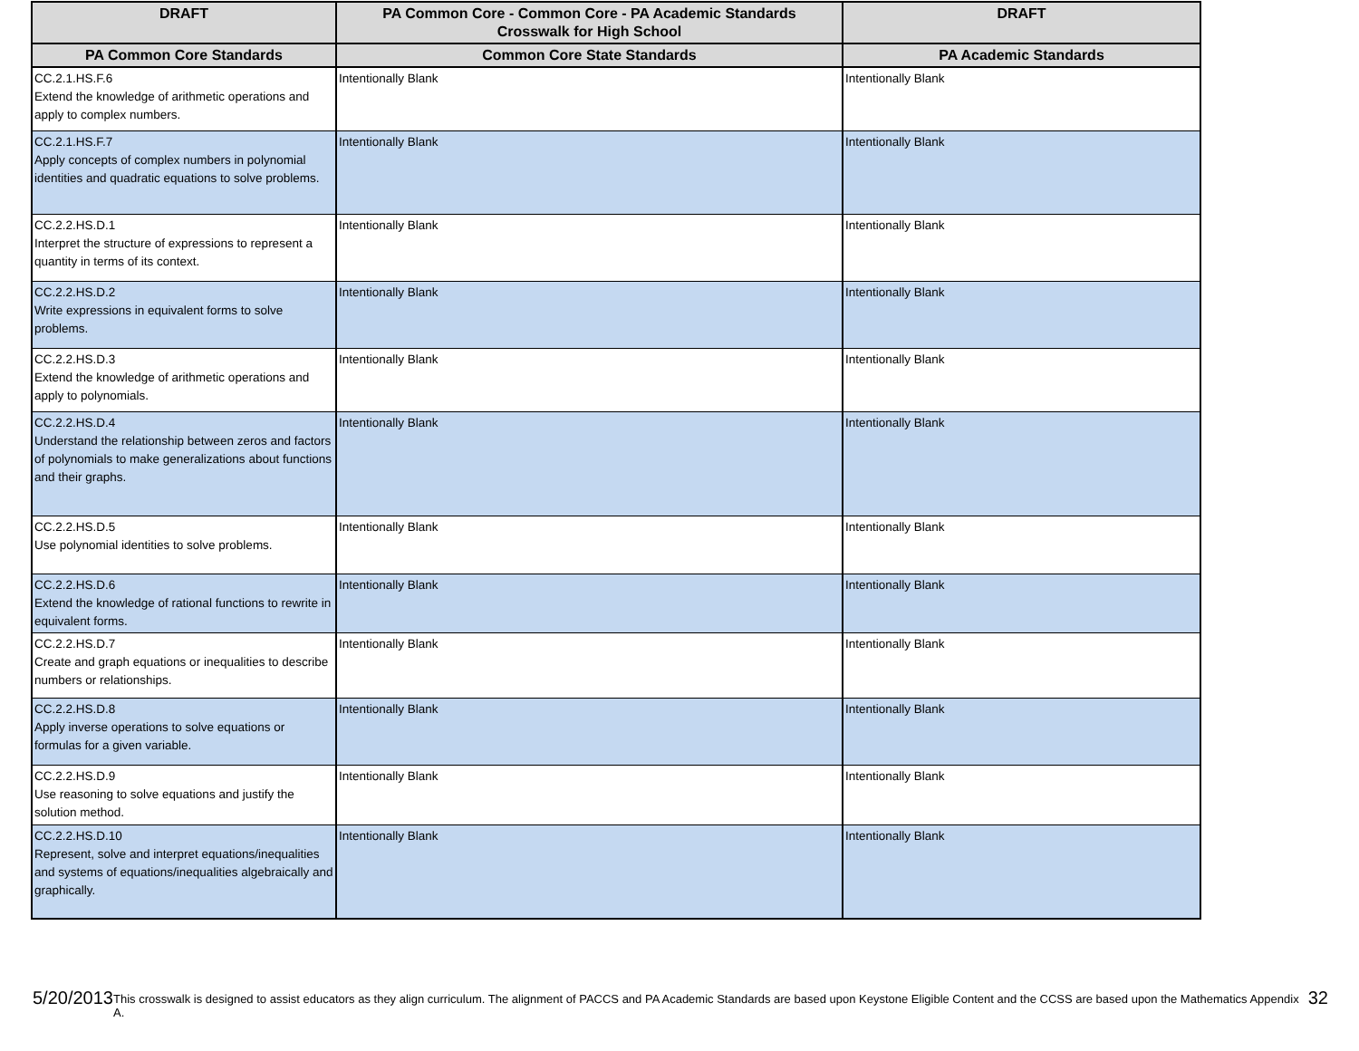| DRAFT | PA Common Core - Common Core - PA Academic Standards Crosswalk for High School | DRAFT |
| --- | --- | --- |
| PA Common Core Standards | Common Core State Standards | PA Academic Standards |
| CC.2.1.HS.F.6 Extend the knowledge of arithmetic operations and apply to complex numbers. | Intentionally Blank | Intentionally Blank |
| CC.2.1.HS.F.7 Apply concepts of complex numbers in polynomial identities and quadratic equations to solve problems. | Intentionally Blank | Intentionally Blank |
| CC.2.2.HS.D.1 Interpret the structure of expressions to represent a quantity in terms of its context. | Intentionally Blank | Intentionally Blank |
| CC.2.2.HS.D.2 Write expressions in equivalent forms to solve problems. | Intentionally Blank | Intentionally Blank |
| CC.2.2.HS.D.3 Extend the knowledge of arithmetic operations and apply to polynomials. | Intentionally Blank | Intentionally Blank |
| CC.2.2.HS.D.4 Understand the relationship between zeros and factors of polynomials to make generalizations about functions and their graphs. | Intentionally Blank | Intentionally Blank |
| CC.2.2.HS.D.5 Use polynomial identities to solve problems. | Intentionally Blank | Intentionally Blank |
| CC.2.2.HS.D.6 Extend the knowledge of rational functions to rewrite in equivalent forms. | Intentionally Blank | Intentionally Blank |
| CC.2.2.HS.D.7 Create and graph equations or inequalities to describe numbers or relationships. | Intentionally Blank | Intentionally Blank |
| CC.2.2.HS.D.8 Apply inverse operations to solve equations or formulas for a given variable. | Intentionally Blank | Intentionally Blank |
| CC.2.2.HS.D.9 Use reasoning to solve equations and justify the solution method. | Intentionally Blank | Intentionally Blank |
| CC.2.2.HS.D.10 Represent, solve and interpret equations/inequalities and systems of equations/inequalities algebraically and graphically. | Intentionally Blank | Intentionally Blank |
5/20/2013 This crosswalk is designed to assist educators as they align curriculum. The alignment of PACCS and PA Academic Standards are based upon Keystone Eligible Content and the CCSS are based upon the Mathematics Appendix A. 32